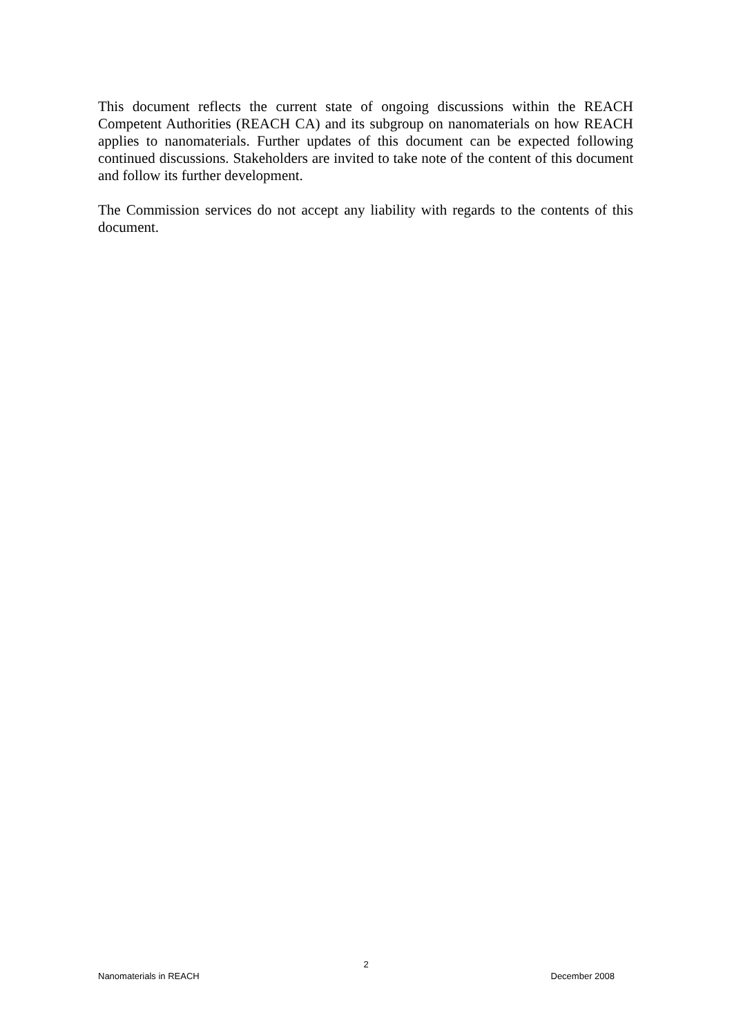This document reflects the current state of ongoing discussions within the REACH Competent Authorities (REACH CA) and its subgroup on nanomaterials on how REACH applies to nanomaterials. Further updates of this document can be expected following continued discussions. Stakeholders are invited to take note of the content of this document and follow its further development.
The Commission services do not accept any liability with regards to the contents of this document.
2
Nanomaterials in REACH December 2008